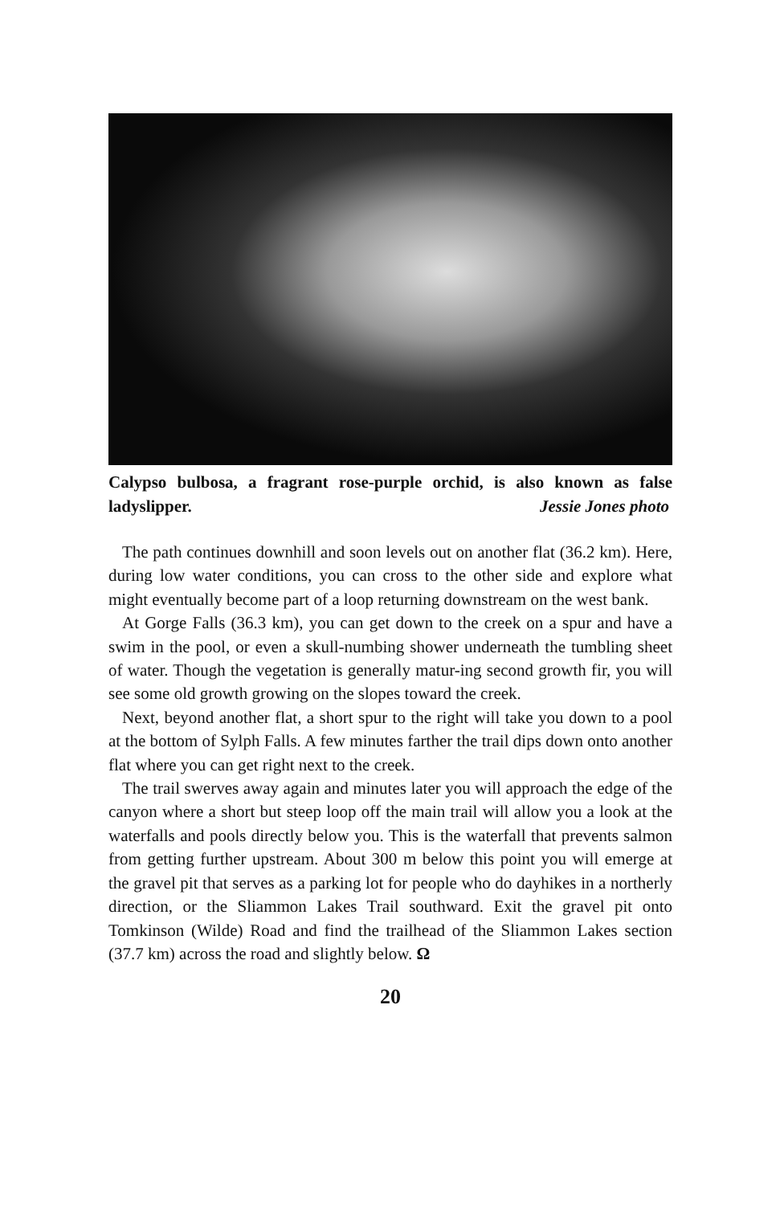Calypso bulbosa, a fragrant rose-purple orchid, is also known as false ladyslipper. Jessie Jones photo
The path continues downhill and soon levels out on another flat (36.2 km). Here, during low water conditions, you can cross to the other side and explore what might eventually become part of a loop returning downstream on the west bank.
At Gorge Falls (36.3 km), you can get down to the creek on a spur and have a swim in the pool, or even a skull-numbing shower underneath the tumbling sheet of water. Though the vegetation is generally matur-ing second growth fir, you will see some old growth growing on the slopes toward the creek.
Next, beyond another flat, a short spur to the right will take you down to a pool at the bottom of Sylph Falls. A few minutes farther the trail dips down onto another flat where you can get right next to the creek.
The trail swerves away again and minutes later you will approach the edge of the canyon where a short but steep loop off the main trail will allow you a look at the waterfalls and pools directly below you. This is the waterfall that prevents salmon from getting further upstream. About 300 m below this point you will emerge at the gravel pit that serves as a parking lot for people who do dayhikes in a northerly direction, or the Sliammon Lakes Trail southward. Exit the gravel pit onto Tomkinson (Wilde) Road and find the trailhead of the Sliammon Lakes section (37.7 km) across the road and slightly below. Ω
20